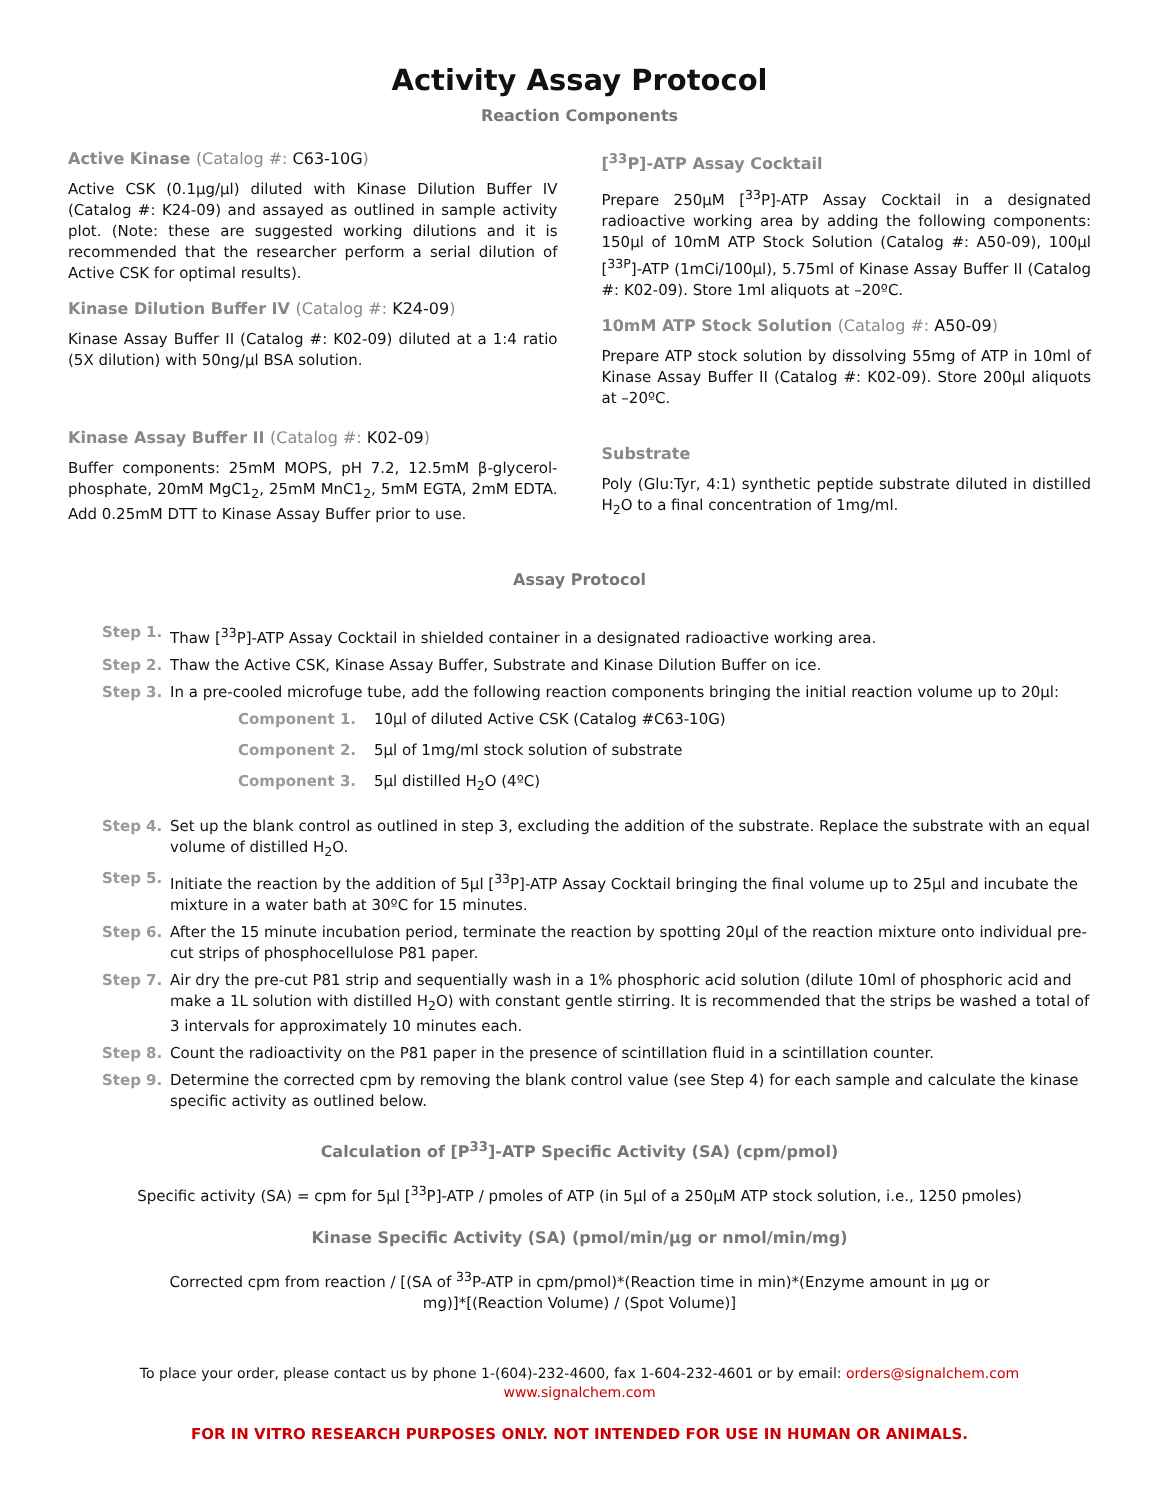Activity Assay Protocol
Reaction Components
Active Kinase (Catalog #: C63-10G)
Active CSK (0.1µg/µl) diluted with Kinase Dilution Buffer IV (Catalog #: K24-09) and assayed as outlined in sample activity plot. (Note: these are suggested working dilutions and it is recommended that the researcher perform a serial dilution of Active CSK for optimal results).
Kinase Dilution Buffer IV (Catalog #: K24-09)
Kinase Assay Buffer II (Catalog #: K02-09) diluted at a 1:4 ratio (5X dilution) with 50ng/µl BSA solution.
Kinase Assay Buffer II (Catalog #: K02-09)
Buffer components: 25mM MOPS, pH 7.2, 12.5mM β-glycerol-phosphate, 20mM MgC1<sub>2</sub>, 25mM MnC1<sub>2</sub>, 5mM EGTA, 2mM EDTA. Add 0.25mM DTT to Kinase Assay Buffer prior to use.
[<sup>33</sup>P]-ATP Assay Cocktail
Prepare 250µM [<sup>33</sup>P]-ATP Assay Cocktail in a designated radioactive working area by adding the following components: 150µl of 10mM ATP Stock Solution (Catalog #: A50-09), 100µl [<sup>33P</sup>]-ATP (1mCi/100µl), 5.75ml of Kinase Assay Buffer II (Catalog #: K02-09). Store 1ml aliquots at –20ºC.
10mM ATP Stock Solution (Catalog #: A50-09)
Prepare ATP stock solution by dissolving 55mg of ATP in 10ml of Kinase Assay Buffer II (Catalog #: K02-09). Store 200µl aliquots at –20ºC.
Substrate
Poly (Glu:Tyr, 4:1) synthetic peptide substrate diluted in distilled H<sub>2</sub>O to a final concentration of 1mg/ml.
Assay Protocol
Step 1. Thaw [<sup>33</sup>P]-ATP Assay Cocktail in shielded container in a designated radioactive working area.
Step 2. Thaw the Active CSK, Kinase Assay Buffer, Substrate and Kinase Dilution Buffer on ice.
Step 3. In a pre-cooled microfuge tube, add the following reaction components bringing the initial reaction volume up to 20µl:
Component 1. 10µl of diluted Active CSK (Catalog #C63-10G)
Component 2. 5µl of 1mg/ml stock solution of substrate
Component 3. 5µl distilled H<sub>2</sub>O (4ºC)
Step 4. Set up the blank control as outlined in step 3, excluding the addition of the substrate. Replace the substrate with an equal volume of distilled H<sub>2</sub>O.
Step 5. Initiate the reaction by the addition of 5µl [<sup>33</sup>P]-ATP Assay Cocktail bringing the final volume up to 25µl and incubate the mixture in a water bath at 30ºC for 15 minutes.
Step 6. After the 15 minute incubation period, terminate the reaction by spotting 20µl of the reaction mixture onto individual pre-cut strips of phosphocellulose P81 paper.
Step 7. Air dry the pre-cut P81 strip and sequentially wash in a 1% phosphoric acid solution (dilute 10ml of phosphoric acid and make a 1L solution with distilled H<sub>2</sub>O) with constant gentle stirring. It is recommended that the strips be washed a total of 3 intervals for approximately 10 minutes each.
Step 8. Count the radioactivity on the P81 paper in the presence of scintillation fluid in a scintillation counter.
Step 9. Determine the corrected cpm by removing the blank control value (see Step 4) for each sample and calculate the kinase specific activity as outlined below.
Calculation of [P<sup>33</sup>]-ATP Specific Activity (SA) (cpm/pmol)
Specific activity (SA) = cpm for 5µl [<sup>33</sup>P]-ATP / pmoles of ATP (in 5µl of a 250µM ATP stock solution, i.e., 1250 pmoles)
Kinase Specific Activity (SA) (pmol/min/µg or nmol/min/mg)
Corrected cpm from reaction / [(SA of <sup>33</sup>P-ATP in cpm/pmol)*(Reaction time in min)*(Enzyme amount in µg or mg)]*[(Reaction Volume) / (Spot Volume)]
To place your order, please contact us by phone 1-(604)-232-4600, fax 1-604-232-4601 or by email: orders@signalchem.com
www.signalchem.com
FOR IN VITRO RESEARCH PURPOSES ONLY. NOT INTENDED FOR USE IN HUMAN OR ANIMALS.